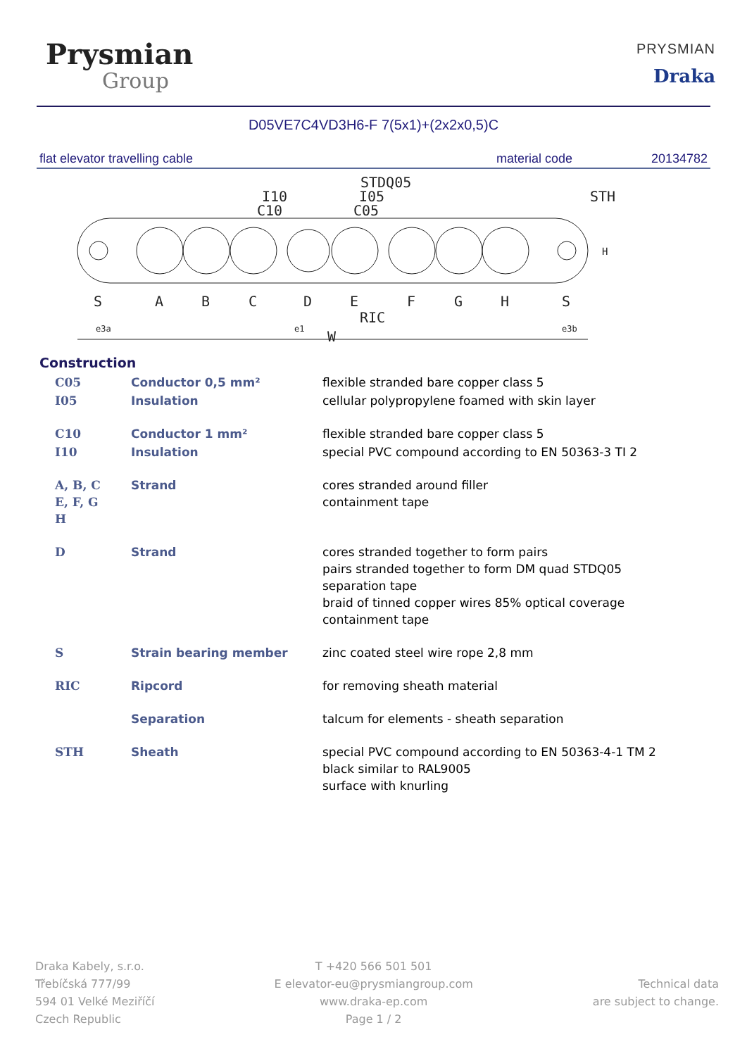Prysmian
Group
PRYSMIAN
Draka
D05VE7C4VD3H6-F 7(5x1)+(2x2x0,5)C
flat elevator travelling cable material code 20134782
S
A
B
C
D
E
F
G
H
S
STDQ05
I10
C10
I05
C05
STH
RIC
W
e3a
e1
e3b
H
Construction
| C05 | Conductor 0,5 mm² | flexible stranded bare copper class 5 |
| I05 | Insulation | cellular polypropylene foamed with skin layer |
| C10 | Conductor 1 mm² | flexible stranded bare copper class 5 |
| I10 | Insulation | special PVC compound according to EN 50363-3 TI 2 |
| A, B, C E, F, G H | Strand | cores stranded around filler containment tape |
| D | Strand | cores stranded together to form pairs pairs stranded together to form DM quad STDQ05 separation tape braid of tinned copper wires 85% optical coverage containment tape |
| S | Strain bearing member | zinc coated steel wire rope 2,8 mm |
| RIC | Ripcord | for removing sheath material |
| | Separation | talcum for elements - sheath separation |
| STH | Sheath | special PVC compound according to EN 50363-4-1 TM 2 black similar to RAL9005 surface with knurling |
Draka Kabely, s.r.o.
Třebíčská 777/99
594 01 Velké Meziříčí
Czech Republic
T +420 566 501 501
E elevator-eu@prysmiangroup.com
www.draka-ep.com
Page 1 / 2
Technical data
are subject to change.